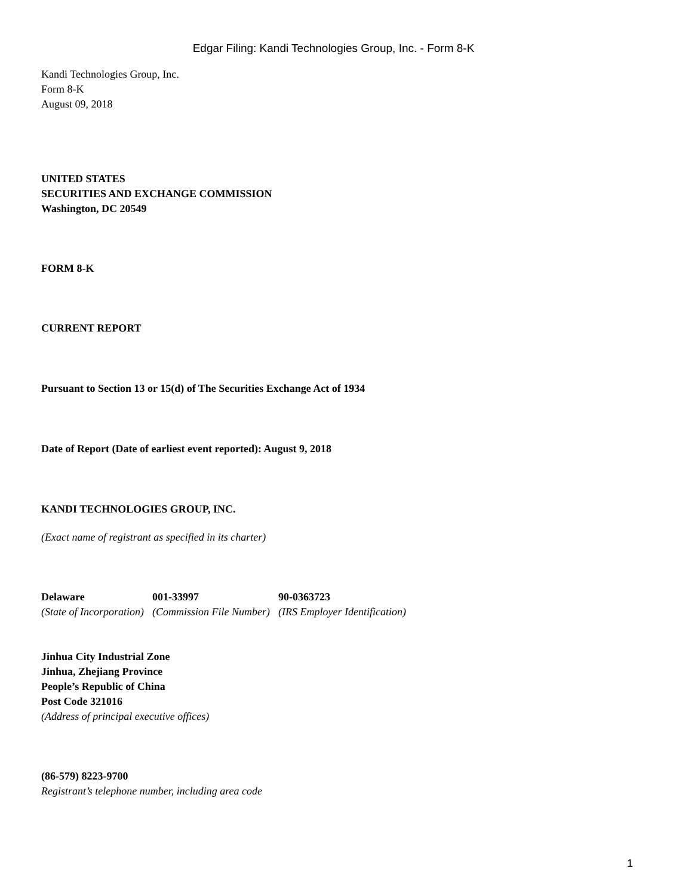Edgar Filing: Kandi Technologies Group, Inc. - Form 8-K
Kandi Technologies Group, Inc.
Form 8-K
August 09, 2018
UNITED STATES
SECURITIES AND EXCHANGE COMMISSION
Washington, DC 20549
FORM 8-K
CURRENT REPORT
Pursuant to Section 13 or 15(d) of The Securities Exchange Act of 1934
Date of Report (Date of earliest event reported): August 9, 2018
KANDI TECHNOLOGIES GROUP, INC.
(Exact name of registrant as specified in its charter)
| Delaware | 001-33997 | 90-0363723 |
| (State of Incorporation) | (Commission File Number) | (IRS Employer Identification) |
Jinhua City Industrial Zone
Jinhua, Zhejiang Province
People’s Republic of China
Post Code 321016
(Address of principal executive offices)
(86-579) 8223-9700
Registrant’s telephone number, including area code
1